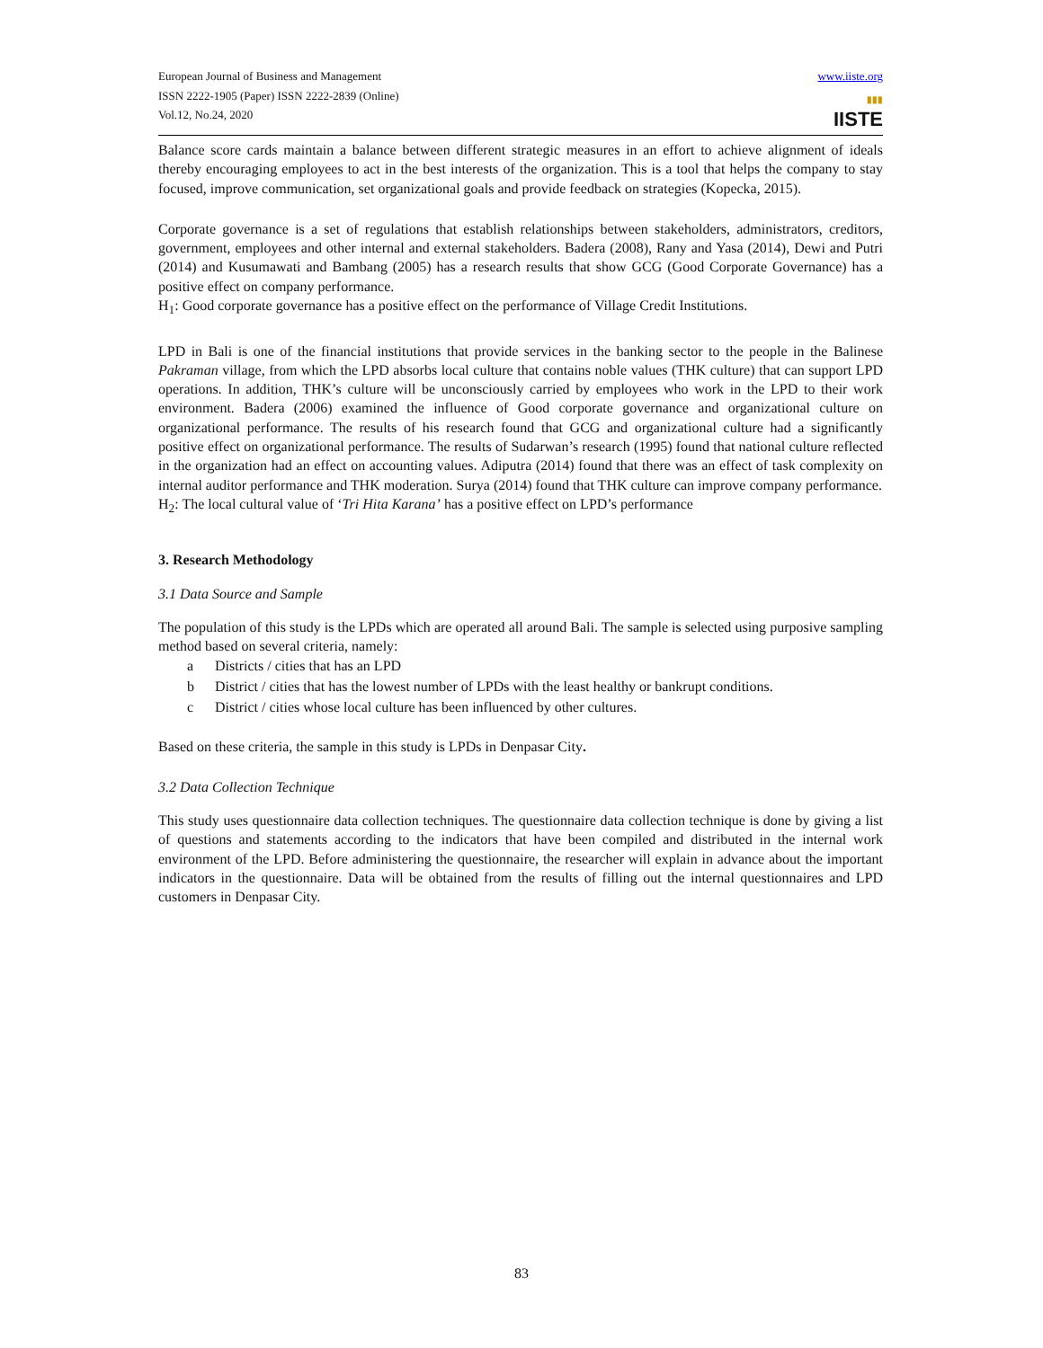European Journal of Business and Management
ISSN 2222-1905 (Paper) ISSN 2222-2839 (Online)
Vol.12, No.24, 2020
www.iiste.org
▮▮▮
IISTE
Balance score cards maintain a balance between different strategic measures in an effort to achieve alignment of ideals thereby encouraging employees to act in the best interests of the organization. This is a tool that helps the company to stay focused, improve communication, set organizational goals and provide feedback on strategies (Kopecka, 2015).
Corporate governance is a set of regulations that establish relationships between stakeholders, administrators, creditors, government, employees and other internal and external stakeholders. Badera (2008), Rany and Yasa (2014), Dewi and Putri (2014) and Kusumawati and Bambang (2005) has a research results that show GCG (Good Corporate Governance) has a positive effect on company performance.
H<sub>1</sub>: Good corporate governance has a positive effect on the performance of Village Credit Institutions.
LPD in Bali is one of the financial institutions that provide services in the banking sector to the people in the Balinese Pakraman village, from which the LPD absorbs local culture that contains noble values (THK culture) that can support LPD operations. In addition, THK’s culture will be unconsciously carried by employees who work in the LPD to their work environment. Badera (2006) examined the influence of Good corporate governance and organizational culture on organizational performance. The results of his research found that GCG and organizational culture had a significantly positive effect on organizational performance. The results of Sudarwan’s research (1995) found that national culture reflected in the organization had an effect on accounting values. Adiputra (2014) found that there was an effect of task complexity on internal auditor performance and THK moderation. Surya (2014) found that THK culture can improve company performance.
H<sub>2</sub>: The local cultural value of ‘Tri Hita Karana’ has a positive effect on LPD’s performance
3. Research Methodology
3.1 Data Source and Sample
The population of this study is the LPDs which are operated all around Bali. The sample is selected using purposive sampling method based on several criteria, namely:
a Districts / cities that has an LPD
b District / cities that has the lowest number of LPDs with the least healthy or bankrupt conditions.
c District / cities whose local culture has been influenced by other cultures.
Based on these criteria, the sample in this study is LPDs in Denpasar City.
3.2 Data Collection Technique
This study uses questionnaire data collection techniques. The questionnaire data collection technique is done by giving a list of questions and statements according to the indicators that have been compiled and distributed in the internal work environment of the LPD. Before administering the questionnaire, the researcher will explain in advance about the important indicators in the questionnaire. Data will be obtained from the results of filling out the internal questionnaires and LPD customers in Denpasar City.
83